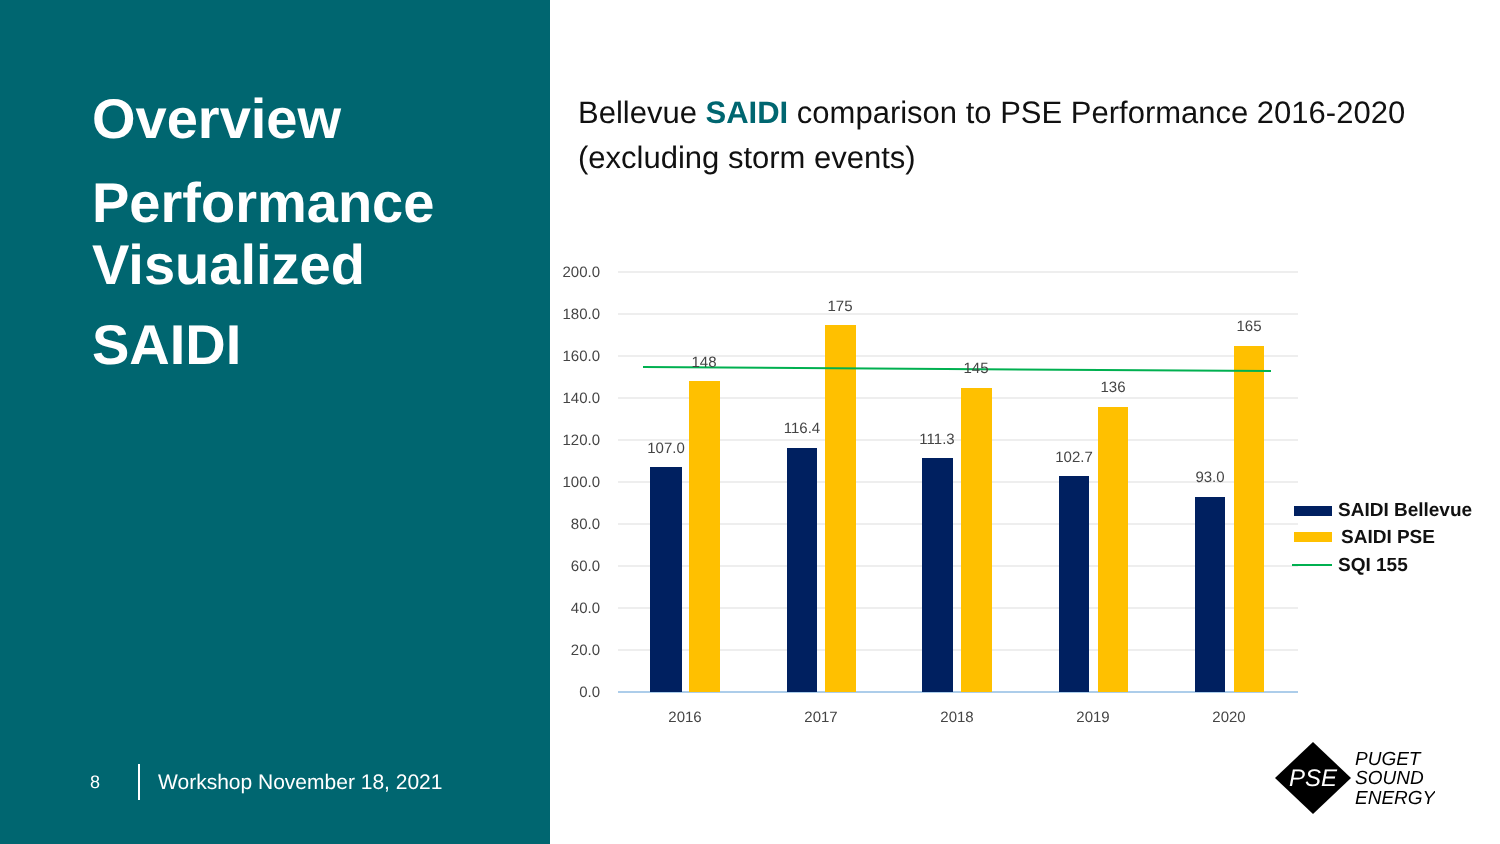Overview
Performance
Visualized
SAIDI
8 Workshop November 18, 2021
Bellevue SAIDI comparison to PSE Performance 2016-2020
(excluding storm events)
200.0
180.0
160.0
140.0
120.0
100.0
80.0
60.0
40.0
20.0
0.0
107.0
148
116.4
175
111.3
145
102.7
136
93.0
165
2016
2017
2018
2019
2020
SAIDI Bellevue
SAIDI PSE
SQI 155
PSE
PUGET
SOUND
ENERGY